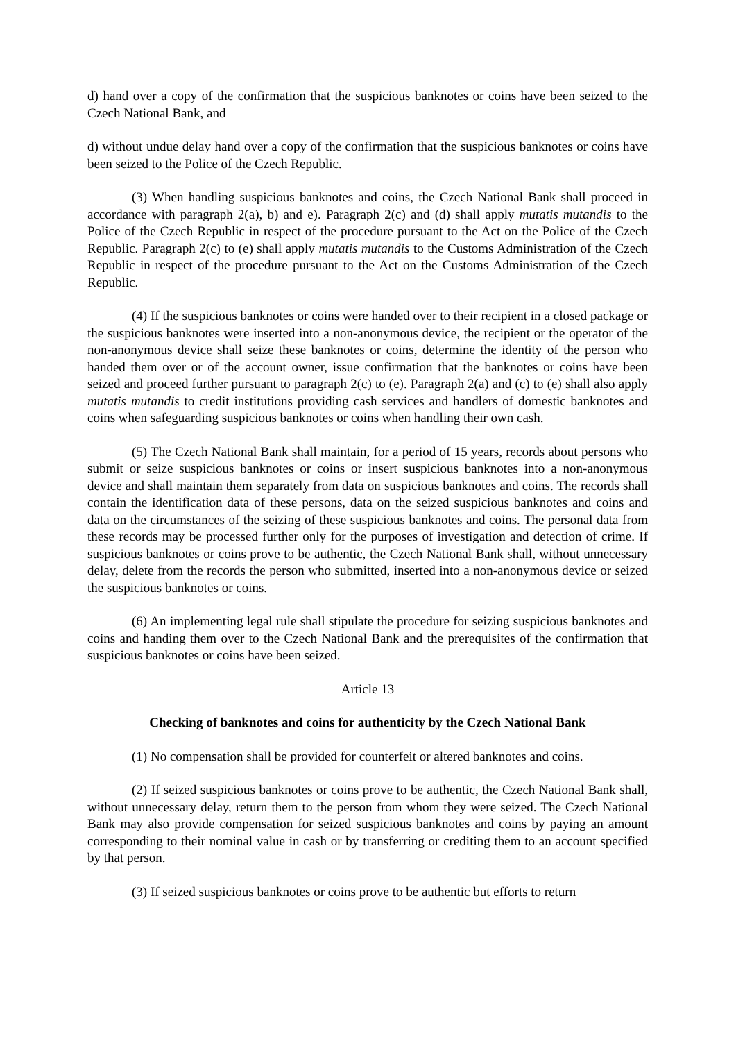d) hand over a copy of the confirmation that the suspicious banknotes or coins have been seized to the Czech National Bank, and
d) without undue delay hand over a copy of the confirmation that the suspicious banknotes or coins have been seized to the Police of the Czech Republic.
(3) When handling suspicious banknotes and coins, the Czech National Bank shall proceed in accordance with paragraph 2(a), b) and e). Paragraph 2(c) and (d) shall apply mutatis mutandis to the Police of the Czech Republic in respect of the procedure pursuant to the Act on the Police of the Czech Republic. Paragraph 2(c) to (e) shall apply mutatis mutandis to the Customs Administration of the Czech Republic in respect of the procedure pursuant to the Act on the Customs Administration of the Czech Republic.
(4) If the suspicious banknotes or coins were handed over to their recipient in a closed package or the suspicious banknotes were inserted into a non-anonymous device, the recipient or the operator of the non-anonymous device shall seize these banknotes or coins, determine the identity of the person who handed them over or of the account owner, issue confirmation that the banknotes or coins have been seized and proceed further pursuant to paragraph 2(c) to (e). Paragraph 2(a) and (c) to (e) shall also apply mutatis mutandis to credit institutions providing cash services and handlers of domestic banknotes and coins when safeguarding suspicious banknotes or coins when handling their own cash.
(5) The Czech National Bank shall maintain, for a period of 15 years, records about persons who submit or seize suspicious banknotes or coins or insert suspicious banknotes into a non-anonymous device and shall maintain them separately from data on suspicious banknotes and coins. The records shall contain the identification data of these persons, data on the seized suspicious banknotes and coins and data on the circumstances of the seizing of these suspicious banknotes and coins. The personal data from these records may be processed further only for the purposes of investigation and detection of crime. If suspicious banknotes or coins prove to be authentic, the Czech National Bank shall, without unnecessary delay, delete from the records the person who submitted, inserted into a non-anonymous device or seized the suspicious banknotes or coins.
(6) An implementing legal rule shall stipulate the procedure for seizing suspicious banknotes and coins and handing them over to the Czech National Bank and the prerequisites of the confirmation that suspicious banknotes or coins have been seized.
Article 13
Checking of banknotes and coins for authenticity by the Czech National Bank
(1) No compensation shall be provided for counterfeit or altered banknotes and coins.
(2) If seized suspicious banknotes or coins prove to be authentic, the Czech National Bank shall, without unnecessary delay, return them to the person from whom they were seized. The Czech National Bank may also provide compensation for seized suspicious banknotes and coins by paying an amount corresponding to their nominal value in cash or by transferring or crediting them to an account specified by that person.
(3) If seized suspicious banknotes or coins prove to be authentic but efforts to return